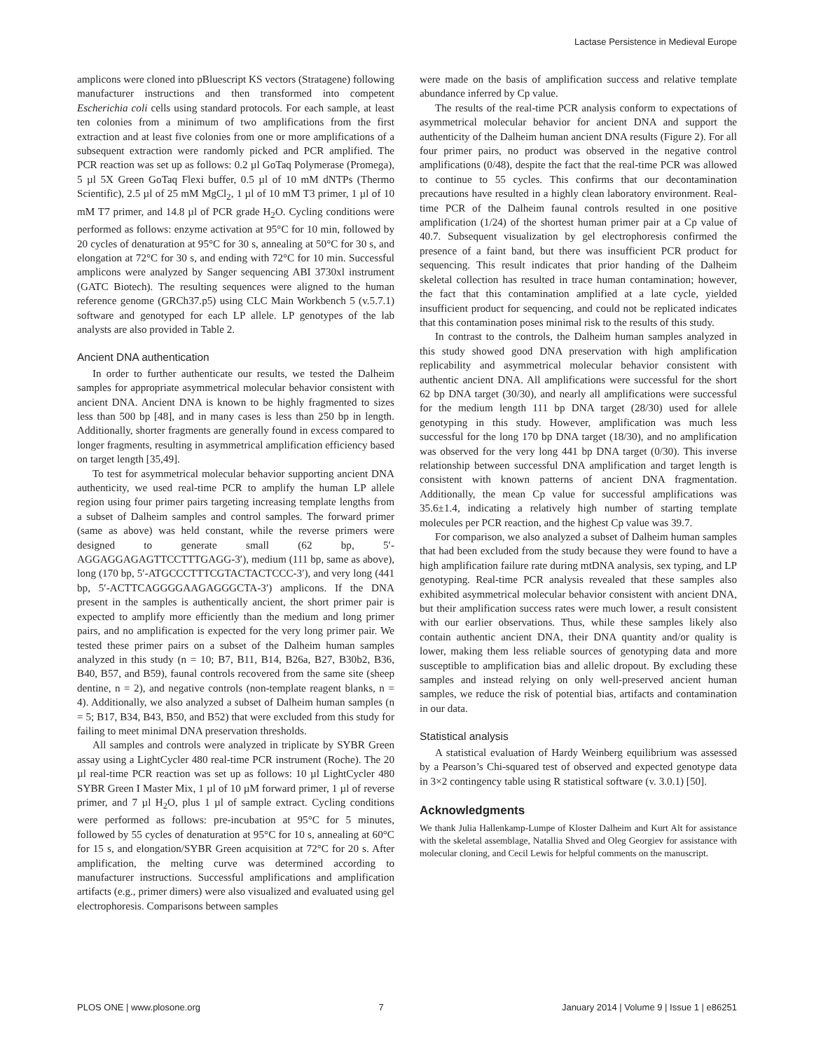Lactase Persistence in Medieval Europe
amplicons were cloned into pBluescript KS vectors (Stratagene) following manufacturer instructions and then transformed into competent Escherichia coli cells using standard protocols. For each sample, at least ten colonies from a minimum of two amplifications from the first extraction and at least five colonies from one or more amplifications of a subsequent extraction were randomly picked and PCR amplified. The PCR reaction was set up as follows: 0.2 µl GoTaq Polymerase (Promega), 5 µl 5X Green GoTaq Flexi buffer, 0.5 µl of 10 mM dNTPs (Thermo Scientific), 2.5 µl of 25 mM MgCl<sub>2</sub>, 1 µl of 10 mM T3 primer, 1 µl of 10 mM T7 primer, and 14.8 µl of PCR grade H<sub>2</sub>O. Cycling conditions were performed as follows: enzyme activation at 95°C for 10 min, followed by 20 cycles of denaturation at 95°C for 30 s, annealing at 50°C for 30 s, and elongation at 72°C for 30 s, and ending with 72°C for 10 min. Successful amplicons were analyzed by Sanger sequencing ABI 3730xl instrument (GATC Biotech). The resulting sequences were aligned to the human reference genome (GRCh37.p5) using CLC Main Workbench 5 (v.5.7.1) software and genotyped for each LP allele. LP genotypes of the lab analysts are also provided in Table 2.
Ancient DNA authentication
In order to further authenticate our results, we tested the Dalheim samples for appropriate asymmetrical molecular behavior consistent with ancient DNA. Ancient DNA is known to be highly fragmented to sizes less than 500 bp [48], and in many cases is less than 250 bp in length. Additionally, shorter fragments are generally found in excess compared to longer fragments, resulting in asymmetrical amplification efficiency based on target length [35,49].
To test for asymmetrical molecular behavior supporting ancient DNA authenticity, we used real-time PCR to amplify the human LP allele region using four primer pairs targeting increasing template lengths from a subset of Dalheim samples and control samples. The forward primer (same as above) was held constant, while the reverse primers were designed to generate small (62 bp, 5′-AGGAGGAGAGTTCCTTTGAGG-3′), medium (111 bp, same as above), long (170 bp, 5′-ATGCCCTTTCGTACTACTCCC-3′), and very long (441 bp, 5′-ACTTCAGGGGAAGAGGGCTA-3′) amplicons. If the DNA present in the samples is authentically ancient, the short primer pair is expected to amplify more efficiently than the medium and long primer pairs, and no amplification is expected for the very long primer pair. We tested these primer pairs on a subset of the Dalheim human samples analyzed in this study (n = 10; B7, B11, B14, B26a, B27, B30b2, B36, B40, B57, and B59), faunal controls recovered from the same site (sheep dentine, n = 2), and negative controls (non-template reagent blanks, n = 4). Additionally, we also analyzed a subset of Dalheim human samples (n = 5; B17, B34, B43, B50, and B52) that were excluded from this study for failing to meet minimal DNA preservation thresholds.
All samples and controls were analyzed in triplicate by SYBR Green assay using a LightCycler 480 real-time PCR instrument (Roche). The 20 µl real-time PCR reaction was set up as follows: 10 µl LightCycler 480 SYBR Green I Master Mix, 1 µl of 10 µM forward primer, 1 µl of reverse primer, and 7 µl H<sub>2</sub>O, plus 1 µl of sample extract. Cycling conditions were performed as follows: pre-incubation at 95°C for 5 minutes, followed by 55 cycles of denaturation at 95°C for 10 s, annealing at 60°C for 15 s, and elongation/SYBR Green acquisition at 72°C for 20 s. After amplification, the melting curve was determined according to manufacturer instructions. Successful amplifications and amplification artifacts (e.g., primer dimers) were also visualized and evaluated using gel electrophoresis. Comparisons between samples
were made on the basis of amplification success and relative template abundance inferred by Cp value.
The results of the real-time PCR analysis conform to expectations of asymmetrical molecular behavior for ancient DNA and support the authenticity of the Dalheim human ancient DNA results (Figure 2). For all four primer pairs, no product was observed in the negative control amplifications (0/48), despite the fact that the real-time PCR was allowed to continue to 55 cycles. This confirms that our decontamination precautions have resulted in a highly clean laboratory environment. Real-time PCR of the Dalheim faunal controls resulted in one positive amplification (1/24) of the shortest human primer pair at a Cp value of 40.7. Subsequent visualization by gel electrophoresis confirmed the presence of a faint band, but there was insufficient PCR product for sequencing. This result indicates that prior handing of the Dalheim skeletal collection has resulted in trace human contamination; however, the fact that this contamination amplified at a late cycle, yielded insufficient product for sequencing, and could not be replicated indicates that this contamination poses minimal risk to the results of this study.
In contrast to the controls, the Dalheim human samples analyzed in this study showed good DNA preservation with high amplification replicability and asymmetrical molecular behavior consistent with authentic ancient DNA. All amplifications were successful for the short 62 bp DNA target (30/30), and nearly all amplifications were successful for the medium length 111 bp DNA target (28/30) used for allele genotyping in this study. However, amplification was much less successful for the long 170 bp DNA target (18/30), and no amplification was observed for the very long 441 bp DNA target (0/30). This inverse relationship between successful DNA amplification and target length is consistent with known patterns of ancient DNA fragmentation. Additionally, the mean Cp value for successful amplifications was 35.6±1.4, indicating a relatively high number of starting template molecules per PCR reaction, and the highest Cp value was 39.7.
For comparison, we also analyzed a subset of Dalheim human samples that had been excluded from the study because they were found to have a high amplification failure rate during mtDNA analysis, sex typing, and LP genotyping. Real-time PCR analysis revealed that these samples also exhibited asymmetrical molecular behavior consistent with ancient DNA, but their amplification success rates were much lower, a result consistent with our earlier observations. Thus, while these samples likely also contain authentic ancient DNA, their DNA quantity and/or quality is lower, making them less reliable sources of genotyping data and more susceptible to amplification bias and allelic dropout. By excluding these samples and instead relying on only well-preserved ancient human samples, we reduce the risk of potential bias, artifacts and contamination in our data.
Statistical analysis
A statistical evaluation of Hardy Weinberg equilibrium was assessed by a Pearson’s Chi-squared test of observed and expected genotype data in 3×2 contingency table using R statistical software (v. 3.0.1) [50].
Acknowledgments
We thank Julia Hallenkamp-Lumpe of Kloster Dalheim and Kurt Alt for assistance with the skeletal assemblage, Natallia Shved and Oleg Georgiev for assistance with molecular cloning, and Cecil Lewis for helpful comments on the manuscript.
PLOS ONE | www.plosone.org 7 January 2014 | Volume 9 | Issue 1 | e86251